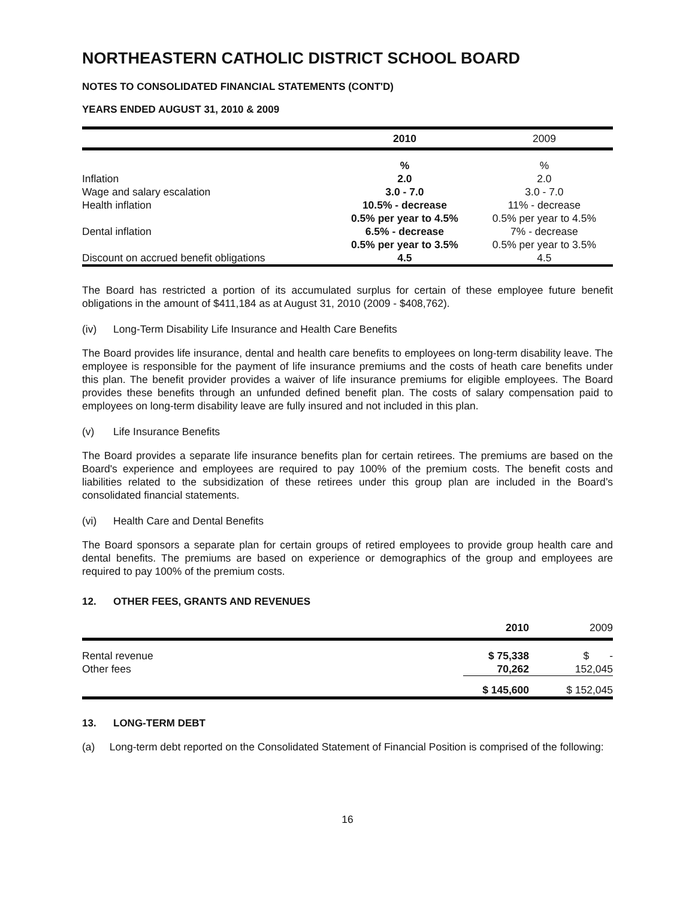NORTHEASTERN CATHOLIC DISTRICT SCHOOL BOARD
NOTES TO CONSOLIDATED FINANCIAL STATEMENTS (CONT'D)
YEARS ENDED AUGUST 31, 2010 & 2009
| | 2010 | 2009 |
| --- | --- | --- |
| | % | % |
| Inflation | 2.0 | 2.0 |
| Wage and salary escalation | 3.0 - 7.0 | 3.0 - 7.0 |
| Health inflation | 10.5% - decrease | 11% - decrease |
| | 0.5% per year to 4.5% | 0.5% per year to 4.5% |
| Dental inflation | 6.5% - decrease | 7% - decrease |
| | 0.5% per year to 3.5% | 0.5% per year to 3.5% |
| Discount on accrued benefit obligations | 4.5 | 4.5 |
The Board has restricted a portion of its accumulated surplus for certain of these employee future benefit obligations in the amount of $411,184 as at August 31, 2010 (2009 - $408,762).
(iv) Long-Term Disability Life Insurance and Health Care Benefits
The Board provides life insurance, dental and health care benefits to employees on long-term disability leave. The employee is responsible for the payment of life insurance premiums and the costs of heath care benefits under this plan. The benefit provider provides a waiver of life insurance premiums for eligible employees. The Board provides these benefits through an unfunded defined benefit plan. The costs of salary compensation paid to employees on long-term disability leave are fully insured and not included in this plan.
(v) Life Insurance Benefits
The Board provides a separate life insurance benefits plan for certain retirees. The premiums are based on the Board's experience and employees are required to pay 100% of the premium costs. The benefit costs and liabilities related to the subsidization of these retirees under this group plan are included in the Board’s consolidated financial statements.
(vi) Health Care and Dental Benefits
The Board sponsors a separate plan for certain groups of retired employees to provide group health care and dental benefits. The premiums are based on experience or demographics of the group and employees are required to pay 100% of the premium costs.
12. OTHER FEES, GRANTS AND REVENUES
| | 2010 | 2009 |
| --- | --- | --- |
| Rental revenue | $ 75,338 | $ - |
| Other fees | 70,262 | 152,045 |
| | $ 145,600 | $ 152,045 |
13. LONG-TERM DEBT
(a) Long-term debt reported on the Consolidated Statement of Financial Position is comprised of the following:
16